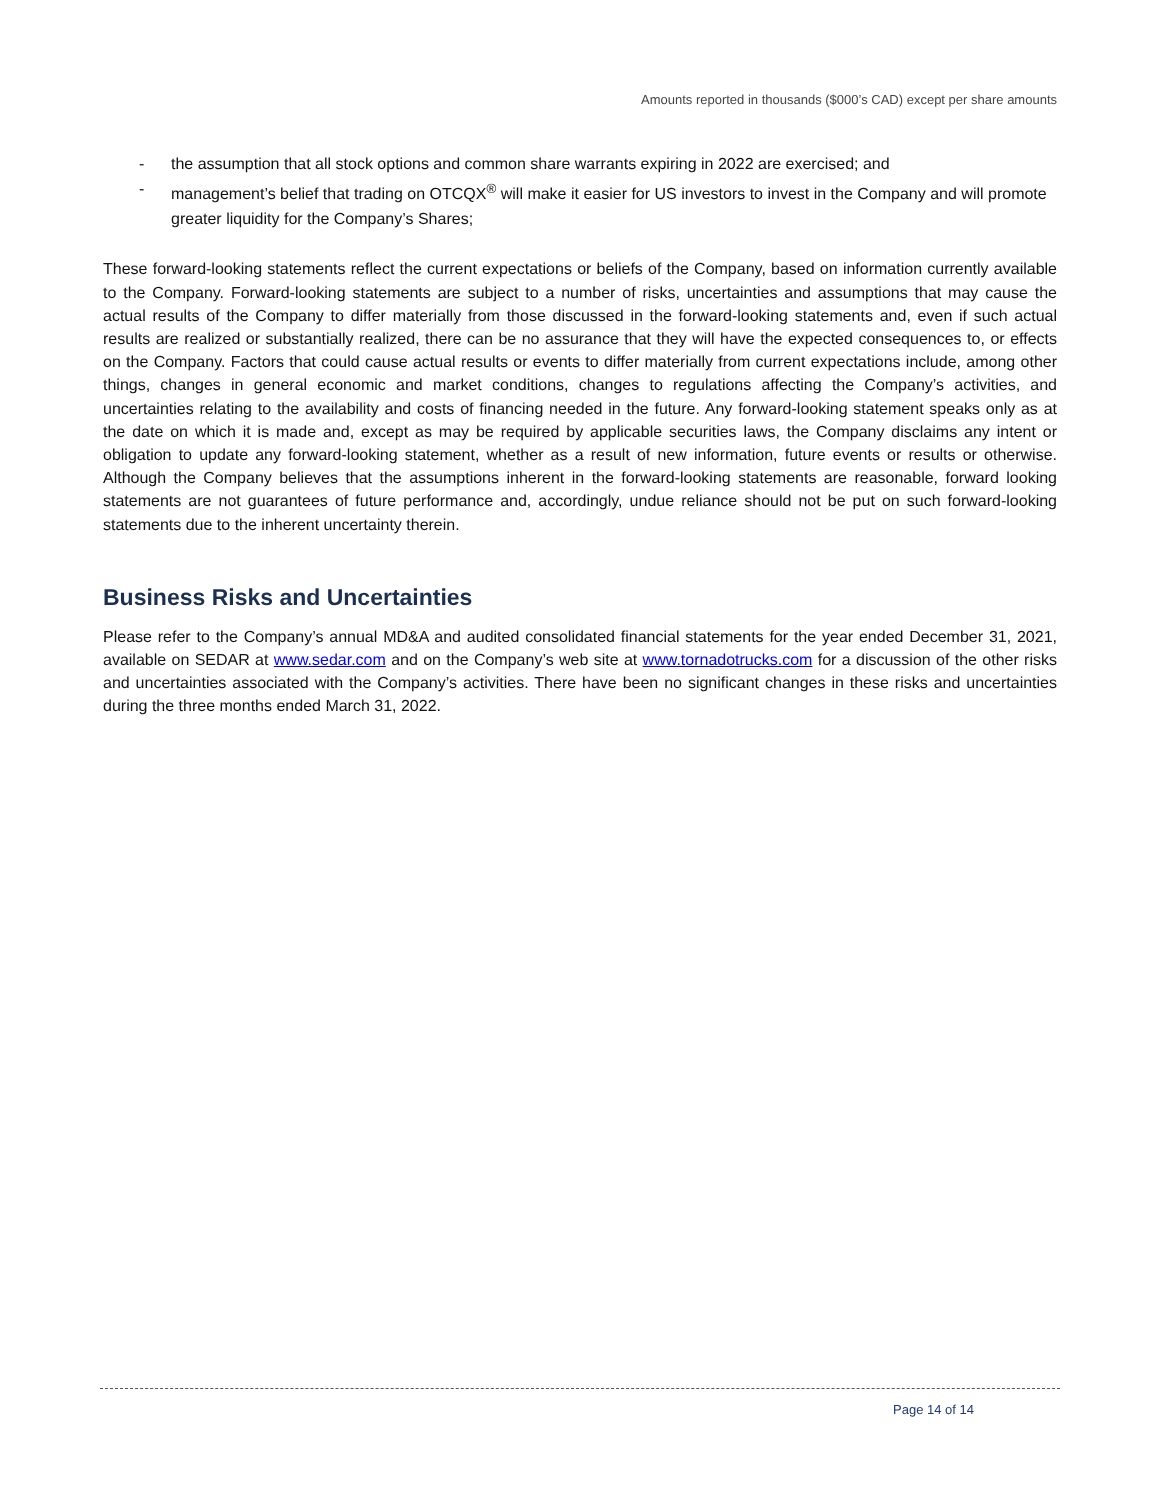Amounts reported in thousands ($000’s CAD) except per share amounts
- the assumption that all stock options and common share warrants expiring in 2022 are exercised; and
- management’s belief that trading on OTCQX<sup>®</sup> will make it easier for US investors to invest in the Company and will promote greater liquidity for the Company’s Shares;
These forward-looking statements reflect the current expectations or beliefs of the Company, based on information currently available to the Company. Forward-looking statements are subject to a number of risks, uncertainties and assumptions that may cause the actual results of the Company to differ materially from those discussed in the forward-looking statements and, even if such actual results are realized or substantially realized, there can be no assurance that they will have the expected consequences to, or effects on the Company. Factors that could cause actual results or events to differ materially from current expectations include, among other things, changes in general economic and market conditions, changes to regulations affecting the Company’s activities, and uncertainties relating to the availability and costs of financing needed in the future. Any forward-looking statement speaks only as at the date on which it is made and, except as may be required by applicable securities laws, the Company disclaims any intent or obligation to update any forward-looking statement, whether as a result of new information, future events or results or otherwise. Although the Company believes that the assumptions inherent in the forward-looking statements are reasonable, forward looking statements are not guarantees of future performance and, accordingly, undue reliance should not be put on such forward-looking statements due to the inherent uncertainty therein.
Business Risks and Uncertainties
Please refer to the Company’s annual MD&A and audited consolidated financial statements for the year ended December 31, 2021, available on SEDAR at www.sedar.com and on the Company’s web site at www.tornadotrucks.com for a discussion of the other risks and uncertainties associated with the Company’s activities. There have been no significant changes in these risks and uncertainties during the three months ended March 31, 2022.
Page 14 of 14